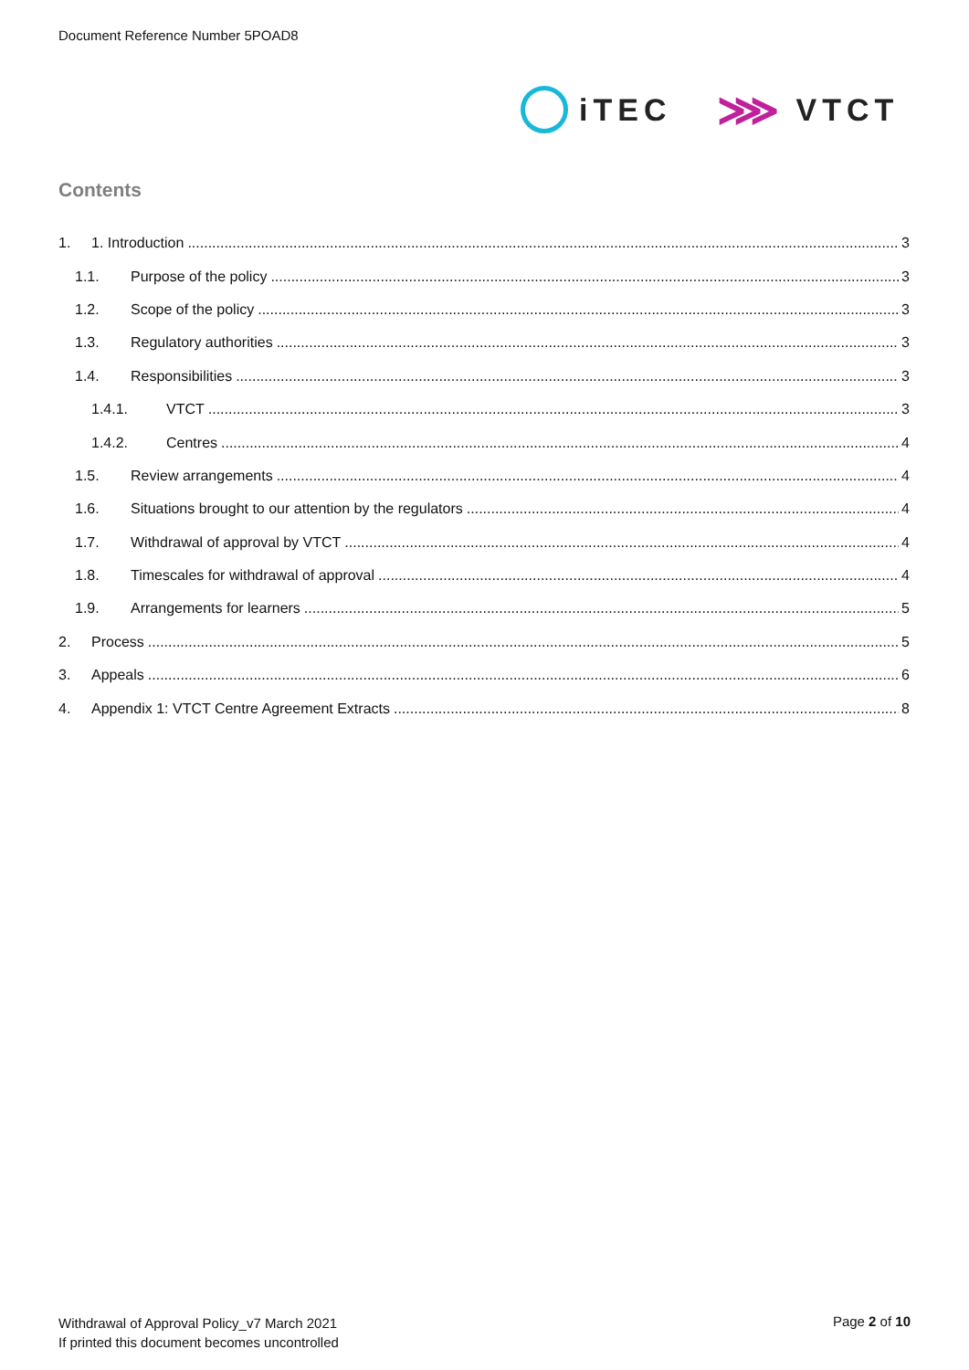Document Reference Number 5POAD8
iTEC
⋙ VTCT
Contents
1. 1. Introduction 3
1.1. Purpose of the policy 3
1.2. Scope of the policy 3
1.3. Regulatory authorities 3
1.4. Responsibilities 3
1.4.1. VTCT 3
1.4.2. Centres 4
1.5. Review arrangements 4
1.6. Situations brought to our attention by the regulators 4
1.7. Withdrawal of approval by VTCT 4
1.8. Timescales for withdrawal of approval 4
1.9. Arrangements for learners 5
2. Process 5
3. Appeals 6
4. Appendix 1: VTCT Centre Agreement Extracts 8
Withdrawal of Approval Policy_v7 March 2021
If printed this document becomes uncontrolled
Page 2 of 10